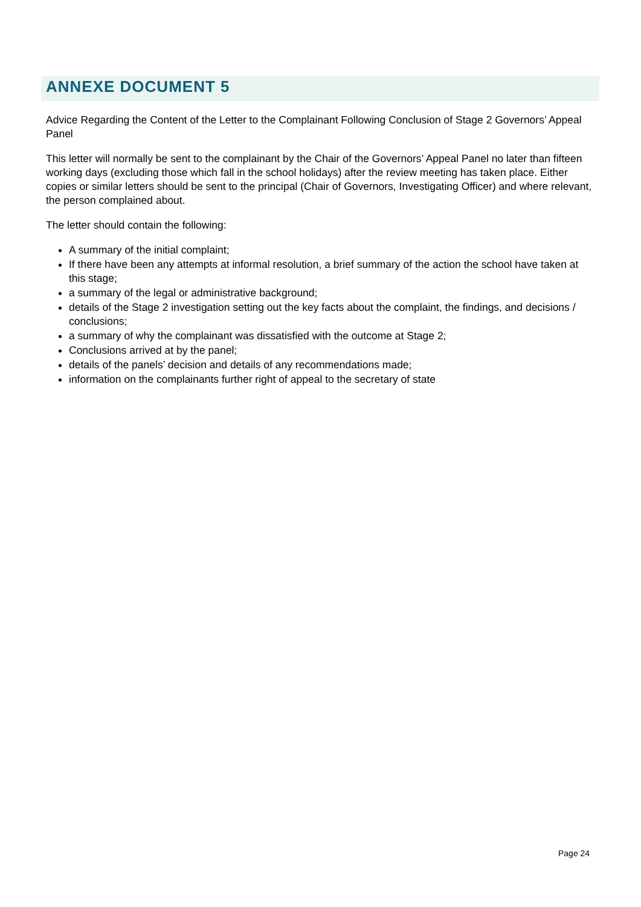ANNEXE DOCUMENT 5
Advice Regarding the Content of the Letter to the Complainant Following Conclusion of Stage 2 Governors’ Appeal Panel
This letter will normally be sent to the complainant by the Chair of the Governors’ Appeal Panel no later than fifteen working days (excluding those which fall in the school holidays) after the review meeting has taken place. Either copies or similar letters should be sent to the principal (Chair of Governors, Investigating Officer) and where relevant, the person complained about.
The letter should contain the following:
A summary of the initial complaint;
If there have been any attempts at informal resolution, a brief summary of the action the school have taken at this stage;
a summary of the legal or administrative background;
details of the Stage 2 investigation setting out the key facts about the complaint, the findings, and decisions / conclusions;
a summary of why the complainant was dissatisfied with the outcome at Stage 2;
Conclusions arrived at by the panel;
details of the panels’ decision and details of any recommendations made;
information on the complainants further right of appeal to the secretary of state
Page 24